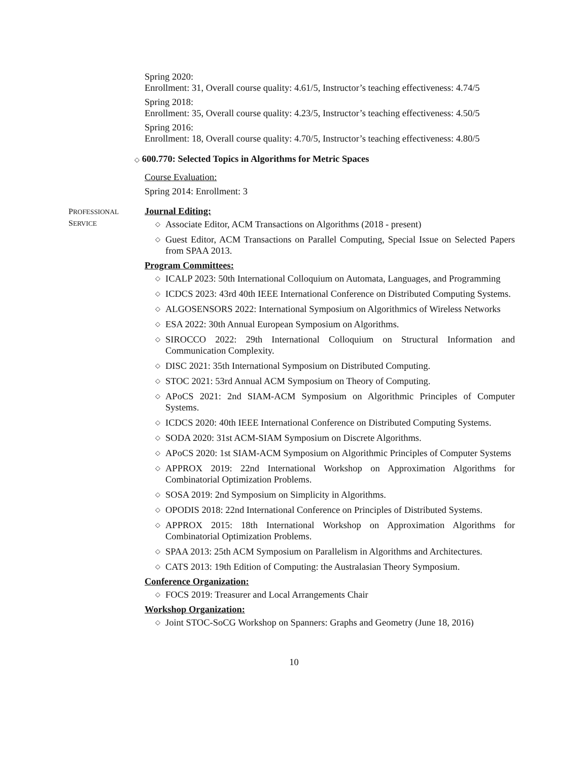Spring 2020:
Enrollment: 31, Overall course quality: 4.61/5, Instructor’s teaching effectiveness: 4.74/5
Spring 2018:
Enrollment: 35, Overall course quality: 4.23/5, Instructor’s teaching effectiveness: 4.50/5
Spring 2016:
Enrollment: 18, Overall course quality: 4.70/5, Instructor’s teaching effectiveness: 4.80/5
◇ 600.770: Selected Topics in Algorithms for Metric Spaces
Course Evaluation:
Spring 2014: Enrollment: 3
PROFESSIONAL
SERVICE
Journal Editing:
◇ Associate Editor, ACM Transactions on Algorithms (2018 - present)
◇ Guest Editor, ACM Transactions on Parallel Computing, Special Issue on Selected Papers from SPAA 2013.
Program Committees:
◇ ICALP 2023: 50th International Colloquium on Automata, Languages, and Programming
◇ ICDCS 2023: 43rd 40th IEEE International Conference on Distributed Computing Systems.
◇ ALGOSENSORS 2022: International Symposium on Algorithmics of Wireless Networks
◇ ESA 2022: 30th Annual European Symposium on Algorithms.
◇ SIROCCO 2022: 29th International Colloquium on Structural Information and Communication Complexity.
◇ DISC 2021: 35th International Symposium on Distributed Computing.
◇ STOC 2021: 53rd Annual ACM Symposium on Theory of Computing.
◇ APoCS 2021: 2nd SIAM-ACM Symposium on Algorithmic Principles of Computer Systems.
◇ ICDCS 2020: 40th IEEE International Conference on Distributed Computing Systems.
◇ SODA 2020: 31st ACM-SIAM Symposium on Discrete Algorithms.
◇ APoCS 2020: 1st SIAM-ACM Symposium on Algorithmic Principles of Computer Systems
◇ APPROX 2019: 22nd International Workshop on Approximation Algorithms for Combinatorial Optimization Problems.
◇ SOSA 2019: 2nd Symposium on Simplicity in Algorithms.
◇ OPODIS 2018: 22nd International Conference on Principles of Distributed Systems.
◇ APPROX 2015: 18th International Workshop on Approximation Algorithms for Combinatorial Optimization Problems.
◇ SPAA 2013: 25th ACM Symposium on Parallelism in Algorithms and Architectures.
◇ CATS 2013: 19th Edition of Computing: the Australasian Theory Symposium.
Conference Organization:
◇ FOCS 2019: Treasurer and Local Arrangements Chair
Workshop Organization:
◇ Joint STOC-SoCG Workshop on Spanners: Graphs and Geometry (June 18, 2016)
10